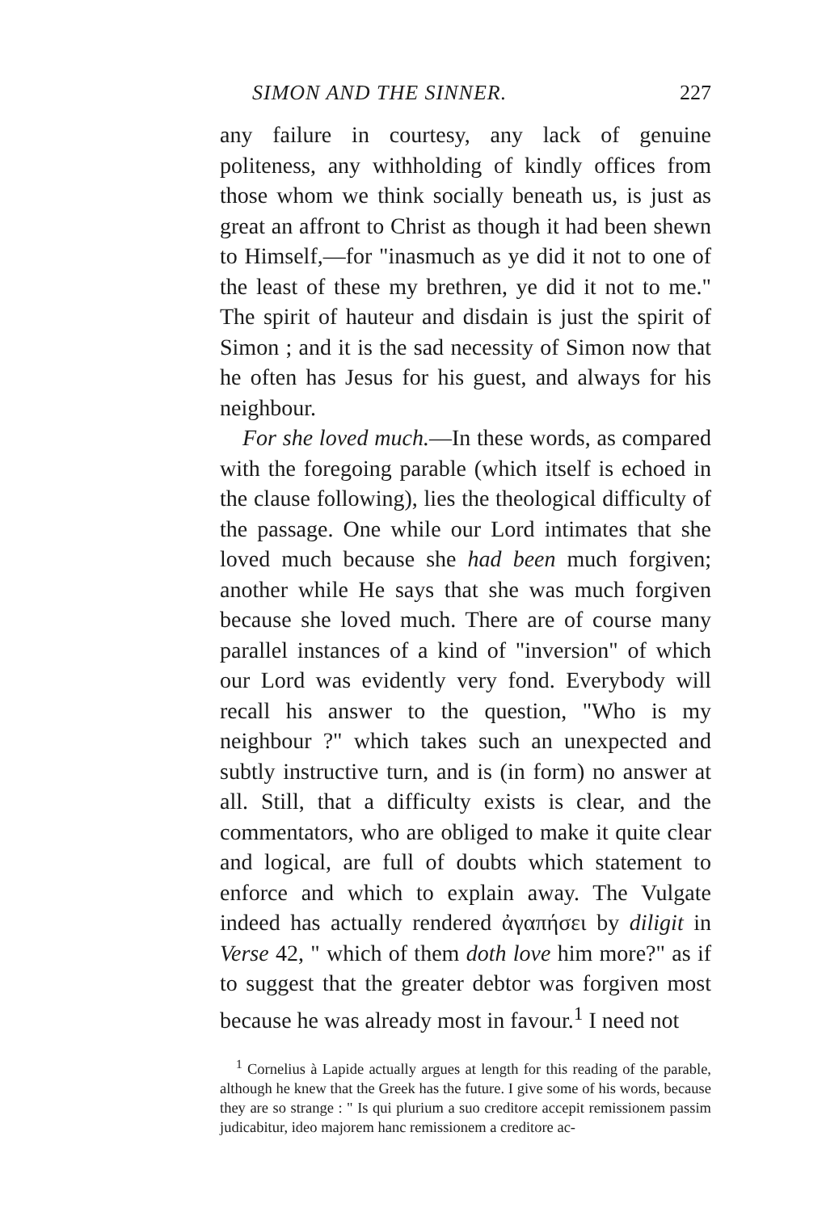SIMON AND THE SINNER. 227
any failure in courtesy, any lack of genuine politeness, any withholding of kindly offices from those whom we think socially beneath us, is just as great an affront to Christ as though it had been shewn to Himself,—for "inasmuch as ye did it not to one of the least of these my brethren, ye did it not to me." The spirit of hauteur and disdain is just the spirit of Simon ; and it is the sad necessity of Simon now that he often has Jesus for his guest, and always for his neighbour.
For she loved much.—In these words, as compared with the foregoing parable (which itself is echoed in the clause following), lies the theological difficulty of the passage. One while our Lord intimates that she loved much because she had been much forgiven; another while He says that she was much forgiven because she loved much. There are of course many parallel instances of a kind of "inversion" of which our Lord was evidently very fond. Everybody will recall his answer to the question, "Who is my neighbour ?" which takes such an unexpected and subtly instructive turn, and is (in form) no answer at all. Still, that a difficulty exists is clear, and the commentators, who are obliged to make it quite clear and logical, are full of doubts which statement to enforce and which to explain away. The Vulgate indeed has actually rendered ἀγαπήσει by diligit in Verse 42, " which of them doth love him more?" as if to suggest that the greater debtor was forgiven most because he was already most in favour.<sup>1</sup> I need not
<sup>1</sup> Cornelius à Lapide actually argues at length for this reading of the parable, although he knew that the Greek has the future. I give some of his words, because they are so strange : " Is qui plurium a suo creditore accepit remissionem passim judicabitur, ideo majorem hanc remissionem a creditore ac-